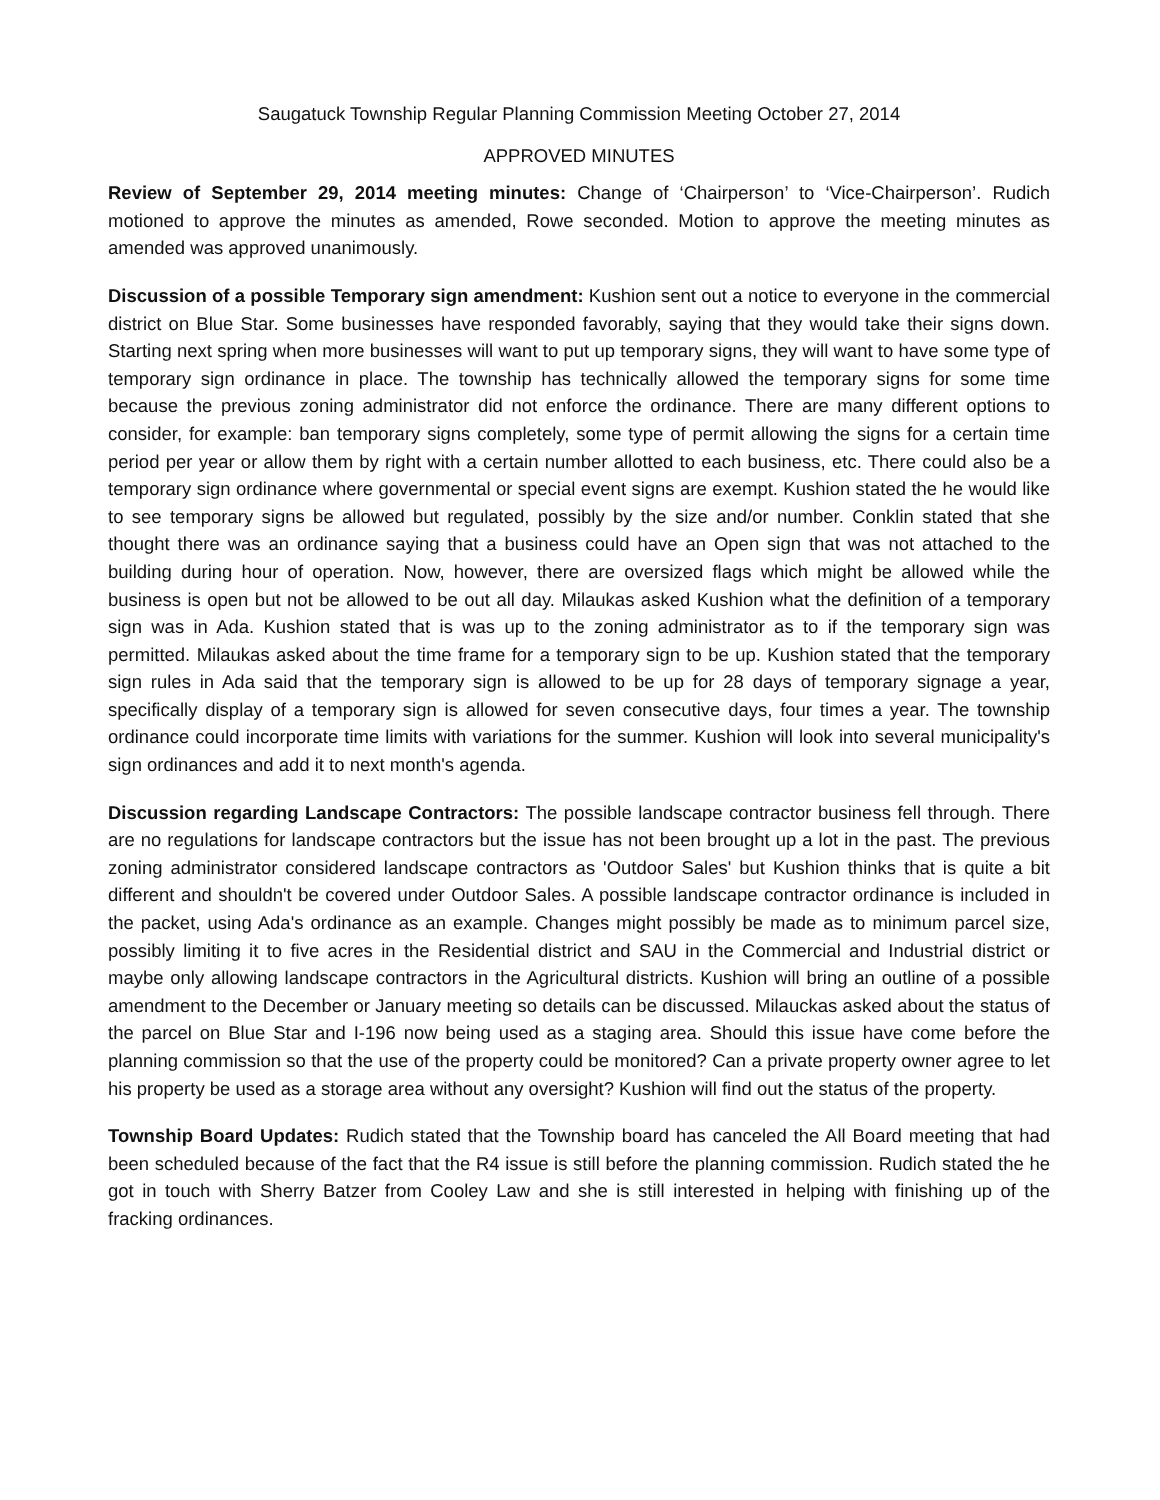Saugatuck Township Regular Planning Commission Meeting October 27, 2014
APPROVED MINUTES
Review of September 29, 2014 meeting minutes: Change of ‘Chairperson’ to ‘Vice-Chairperson’. Rudich motioned to approve the minutes as amended, Rowe seconded. Motion to approve the meeting minutes as amended was approved unanimously.
Discussion of a possible Temporary sign amendment: Kushion sent out a notice to everyone in the commercial district on Blue Star. Some businesses have responded favorably, saying that they would take their signs down. Starting next spring when more businesses will want to put up temporary signs, they will want to have some type of temporary sign ordinance in place. The township has technically allowed the temporary signs for some time because the previous zoning administrator did not enforce the ordinance. There are many different options to consider, for example: ban temporary signs completely, some type of permit allowing the signs for a certain time period per year or allow them by right with a certain number allotted to each business, etc. There could also be a temporary sign ordinance where governmental or special event signs are exempt. Kushion stated the he would like to see temporary signs be allowed but regulated, possibly by the size and/or number. Conklin stated that she thought there was an ordinance saying that a business could have an Open sign that was not attached to the building during hour of operation. Now, however, there are oversized flags which might be allowed while the business is open but not be allowed to be out all day. Milaukas asked Kushion what the definition of a temporary sign was in Ada. Kushion stated that is was up to the zoning administrator as to if the temporary sign was permitted. Milaukas asked about the time frame for a temporary sign to be up. Kushion stated that the temporary sign rules in Ada said that the temporary sign is allowed to be up for 28 days of temporary signage a year, specifically display of a temporary sign is allowed for seven consecutive days, four times a year. The township ordinance could incorporate time limits with variations for the summer. Kushion will look into several municipality's sign ordinances and add it to next month's agenda.
Discussion regarding Landscape Contractors: The possible landscape contractor business fell through. There are no regulations for landscape contractors but the issue has not been brought up a lot in the past. The previous zoning administrator considered landscape contractors as 'Outdoor Sales' but Kushion thinks that is quite a bit different and shouldn't be covered under Outdoor Sales. A possible landscape contractor ordinance is included in the packet, using Ada's ordinance as an example. Changes might possibly be made as to minimum parcel size, possibly limiting it to five acres in the Residential district and SAU in the Commercial and Industrial district or maybe only allowing landscape contractors in the Agricultural districts. Kushion will bring an outline of a possible amendment to the December or January meeting so details can be discussed. Milauckas asked about the status of the parcel on Blue Star and I-196 now being used as a staging area. Should this issue have come before the planning commission so that the use of the property could be monitored? Can a private property owner agree to let his property be used as a storage area without any oversight? Kushion will find out the status of the property.
Township Board Updates: Rudich stated that the Township board has canceled the All Board meeting that had been scheduled because of the fact that the R4 issue is still before the planning commission. Rudich stated the he got in touch with Sherry Batzer from Cooley Law and she is still interested in helping with finishing up of the fracking ordinances.